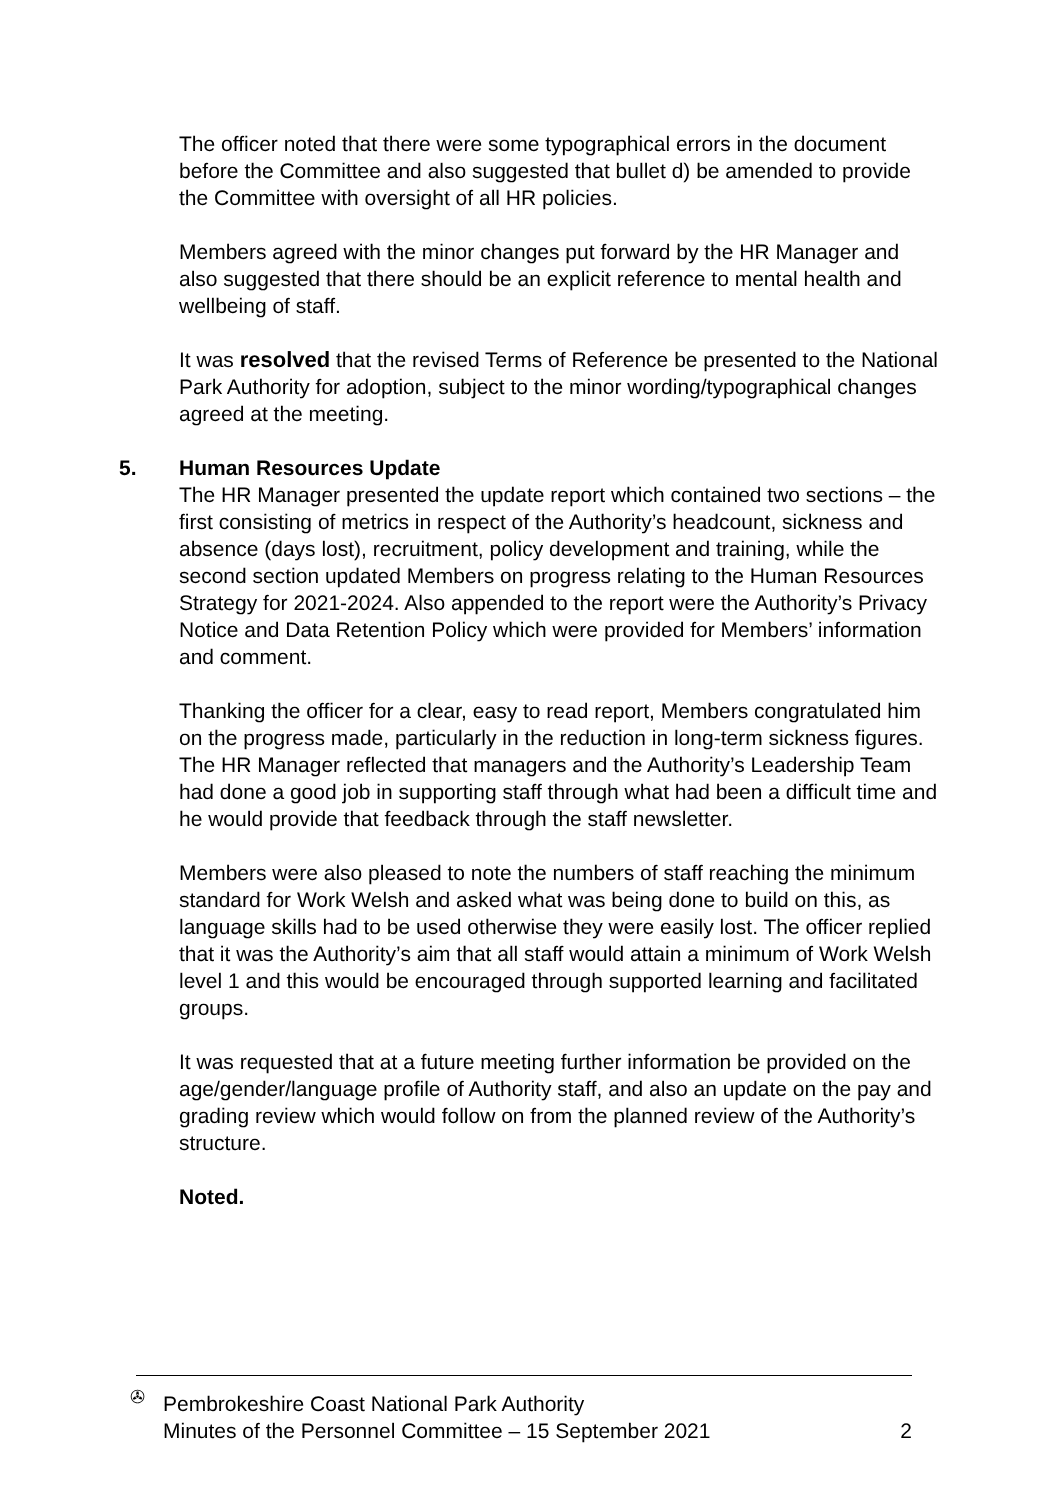The officer noted that there were some typographical errors in the document before the Committee and also suggested that bullet d) be amended to provide the Committee with oversight of all HR policies.
Members agreed with the minor changes put forward by the HR Manager and also suggested that there should be an explicit reference to mental health and wellbeing of staff.
It was resolved that the revised Terms of Reference be presented to the National Park Authority for adoption, subject to the minor wording/typographical changes agreed at the meeting.
5. Human Resources Update
The HR Manager presented the update report which contained two sections – the first consisting of metrics in respect of the Authority’s headcount, sickness and absence (days lost), recruitment, policy development and training, while the second section updated Members on progress relating to the Human Resources Strategy for 2021-2024. Also appended to the report were the Authority’s Privacy Notice and Data Retention Policy which were provided for Members’ information and comment.
Thanking the officer for a clear, easy to read report, Members congratulated him on the progress made, particularly in the reduction in long-term sickness figures. The HR Manager reflected that managers and the Authority’s Leadership Team had done a good job in supporting staff through what had been a difficult time and he would provide that feedback through the staff newsletter.
Members were also pleased to note the numbers of staff reaching the minimum standard for Work Welsh and asked what was being done to build on this, as language skills had to be used otherwise they were easily lost. The officer replied that it was the Authority’s aim that all staff would attain a minimum of Work Welsh level 1 and this would be encouraged through supported learning and facilitated groups.
It was requested that at a future meeting further information be provided on the age/gender/language profile of Authority staff, and also an update on the pay and grading review which would follow on from the planned review of the Authority’s structure.
Noted.
✇
Pembrokeshire Coast National Park Authority
Minutes of the Personnel Committee – 15 September 2021 2